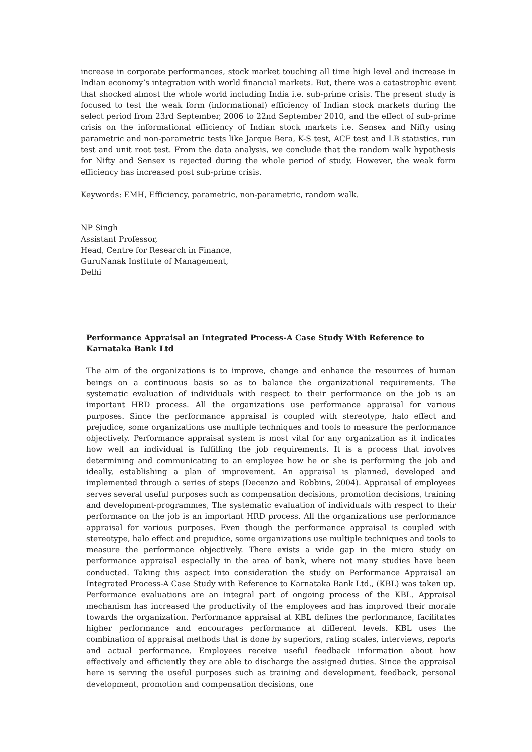increase in corporate performances, stock market touching all time high level and increase in Indian economy’s integration with world financial markets. But, there was a catastrophic event that shocked almost the whole world including India i.e. sub-prime crisis. The present study is focused to test the weak form (informational) efficiency of Indian stock markets during the select period from 23rd September, 2006 to 22nd September 2010, and the effect of sub-prime crisis on the informational efficiency of Indian stock markets i.e. Sensex and Nifty using parametric and non-parametric tests like Jarque Bera, K-S test, ACF test and LB statistics, run test and unit root test. From the data analysis, we conclude that the random walk hypothesis for Nifty and Sensex is rejected during the whole period of study. However, the weak form efficiency has increased post sub-prime crisis.
Keywords: EMH, Efficiency, parametric, non-parametric, random walk.
NP Singh
Assistant Professor,
Head, Centre for Research in Finance,
GuruNanak Institute of Management,
Delhi
Performance Appraisal an Integrated Process-A Case Study With Reference to Karnataka Bank Ltd
The aim of the organizations is to improve, change and enhance the resources of human beings on a continuous basis so as to balance the organizational requirements. The systematic evaluation of individuals with respect to their performance on the job is an important HRD process. All the organizations use performance appraisal for various purposes. Since the performance appraisal is coupled with stereotype, halo effect and prejudice, some organizations use multiple techniques and tools to measure the performance objectively. Performance appraisal system is most vital for any organization as it indicates how well an individual is fulfilling the job requirements. It is a process that involves determining and communicating to an employee how he or she is performing the job and ideally, establishing a plan of improvement. An appraisal is planned, developed and implemented through a series of steps (Decenzo and Robbins, 2004). Appraisal of employees serves several useful purposes such as compensation decisions, promotion decisions, training and development-programmes, The systematic evaluation of individuals with respect to their performance on the job is an important HRD process. All the organizations use performance appraisal for various purposes. Even though the performance appraisal is coupled with stereotype, halo effect and prejudice, some organizations use multiple techniques and tools to measure the performance objectively. There exists a wide gap in the micro study on performance appraisal especially in the area of bank, where not many studies have been conducted. Taking this aspect into consideration the study on Performance Appraisal an Integrated Process-A Case Study with Reference to Karnataka Bank Ltd., (KBL) was taken up. Performance evaluations are an integral part of ongoing process of the KBL. Appraisal mechanism has increased the productivity of the employees and has improved their morale towards the organization. Performance appraisal at KBL defines the performance, facilitates higher performance and encourages performance at different levels. KBL uses the combination of appraisal methods that is done by superiors, rating scales, interviews, reports and actual performance. Employees receive useful feedback information about how effectively and efficiently they are able to discharge the assigned duties. Since the appraisal here is serving the useful purposes such as training and development, feedback, personal development, promotion and compensation decisions, one